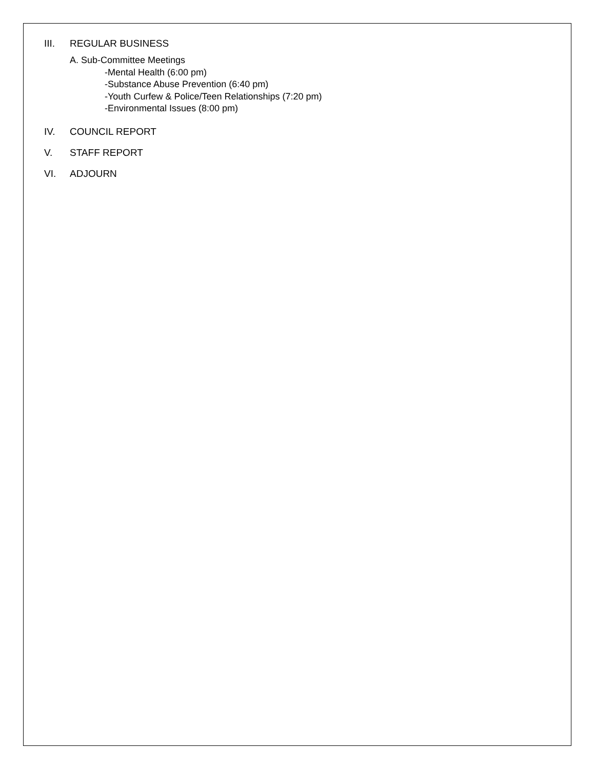III. REGULAR BUSINESS
A. Sub-Committee Meetings
-Mental Health (6:00 pm)
-Substance Abuse Prevention (6:40 pm)
-Youth Curfew & Police/Teen Relationships (7:20 pm)
-Environmental Issues (8:00 pm)
IV. COUNCIL REPORT
V. STAFF REPORT
VI. ADJOURN